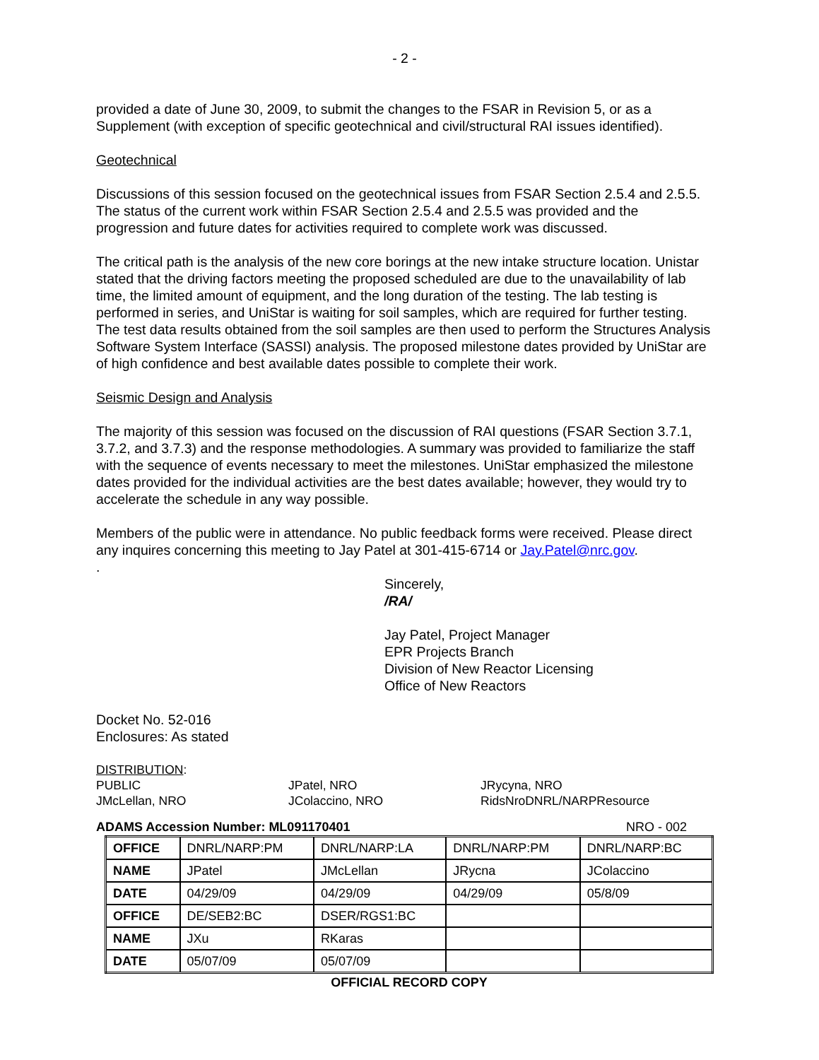- 2 -
provided a date of June 30, 2009, to submit the changes to the FSAR in Revision 5, or as a Supplement (with exception of specific geotechnical and civil/structural RAI issues identified).
Geotechnical
Discussions of this session focused on the geotechnical issues from FSAR Section 2.5.4 and 2.5.5. The status of the current work within FSAR Section 2.5.4 and 2.5.5 was provided and the progression and future dates for activities required to complete work was discussed.
The critical path is the analysis of the new core borings at the new intake structure location. Unistar stated that the driving factors meeting the proposed scheduled are due to the unavailability of lab time, the limited amount of equipment, and the long duration of the testing. The lab testing is performed in series, and UniStar is waiting for soil samples, which are required for further testing. The test data results obtained from the soil samples are then used to perform the Structures Analysis Software System Interface (SASSI) analysis. The proposed milestone dates provided by UniStar are of high confidence and best available dates possible to complete their work.
Seismic Design and Analysis
The majority of this session was focused on the discussion of RAI questions (FSAR Section 3.7.1, 3.7.2, and 3.7.3) and the response methodologies. A summary was provided to familiarize the staff with the sequence of events necessary to meet the milestones. UniStar emphasized the milestone dates provided for the individual activities are the best dates available; however, they would try to accelerate the schedule in any way possible.
Members of the public were in attendance. No public feedback forms were received. Please direct any inquires concerning this meeting to Jay Patel at 301-415-6714 or Jay.Patel@nrc.gov.
.
Sincerely,
/RA/
Jay Patel, Project Manager
EPR Projects Branch
Division of New Reactor Licensing
Office of New Reactors
Docket No. 52-016
Enclosures: As stated
DISTRIBUTION:
PUBLIC JPatel, NRO JRycyna, NRO JMcLellan, NRO JColaccino, NRO RidsNroDNRL/NARPResource
ADAMS Accession Number: ML091170401 NRO - 002
| OFFICE | DNRL/NARP:PM | DNRL/NARP:LA | DNRL/NARP:PM | DNRL/NARP:BC |
| NAME | JPatel | JMcLellan | JRycna | JColaccino |
| DATE | 04/29/09 | 04/29/09 | 04/29/09 | 05/8/09 |
| OFFICE | DE/SEB2:BC | DSER/RGS1:BC | | |
| NAME | JXu | RKaras | | |
| DATE | 05/07/09 | 05/07/09 | | |
OFFICIAL RECORD COPY